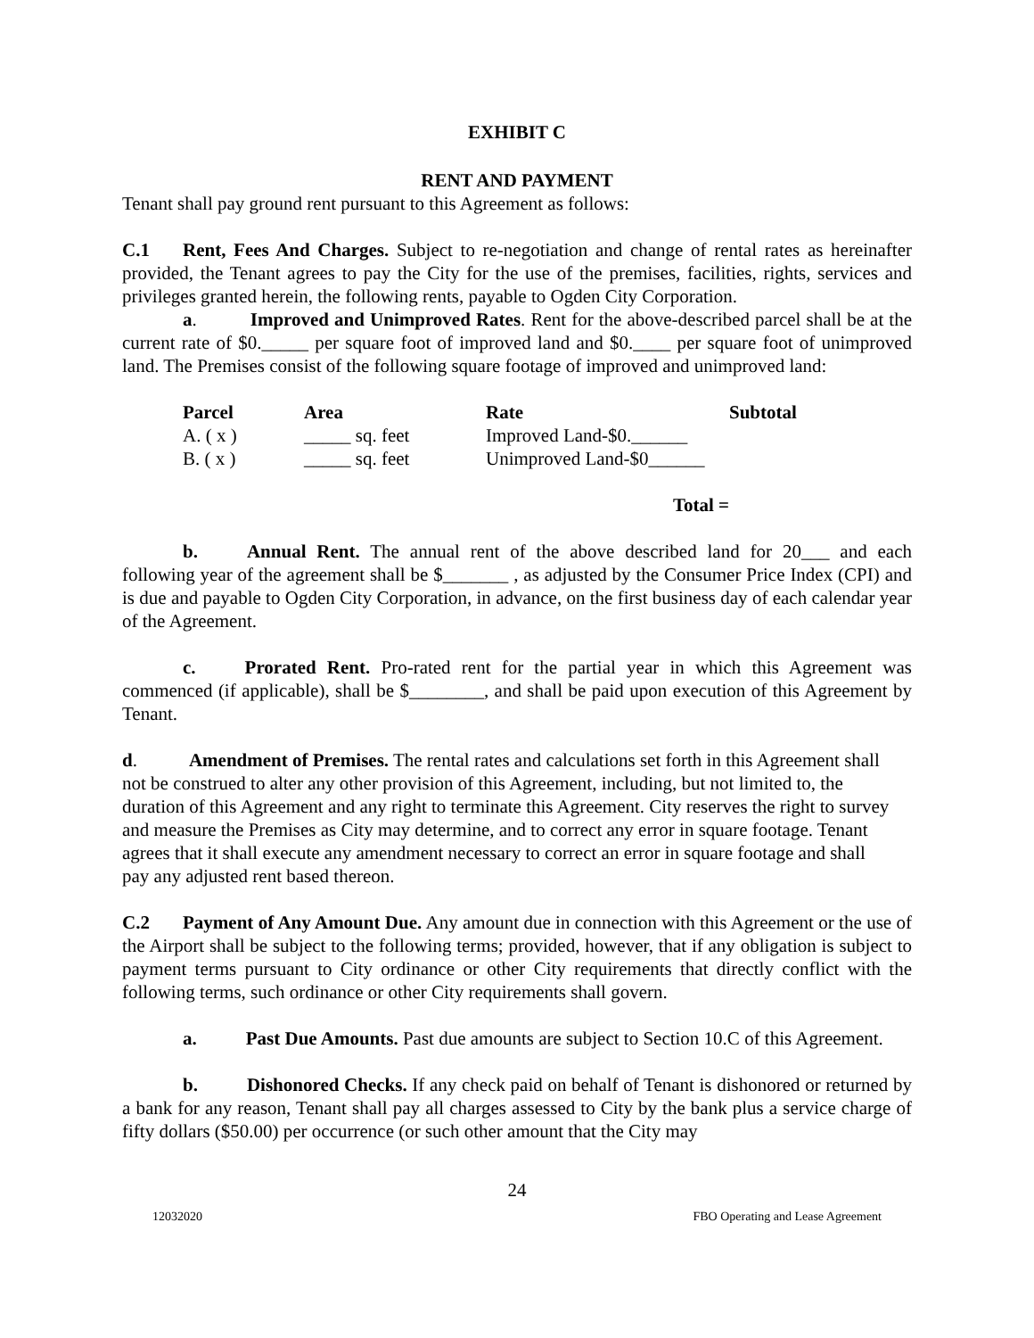EXHIBIT C
RENT AND PAYMENT
Tenant shall pay ground rent pursuant to this Agreement as follows:
C.1 Rent, Fees And Charges. Subject to re-negotiation and change of rental rates as hereinafter provided, the Tenant agrees to pay the City for the use of the premises, facilities, rights, services and privileges granted herein, the following rents, payable to Ogden City Corporation.
a. Improved and Unimproved Rates. Rent for the above-described parcel shall be at the current rate of $0._____ per square foot of improved land and $0.____ per square foot of unimproved land. The Premises consist of the following square footage of improved and unimproved land:
| Parcel | Area | Rate | Subtotal |
| --- | --- | --- | --- |
| A. ( x ) | _____ sq. feet | Improved Land-$0.______ | |
| B. ( x ) | _____ sq. feet | Unimproved Land-$0______ | |
| | | Total = | |
b. Annual Rent. The annual rent of the above described land for 20___ and each following year of the agreement shall be $_______ , as adjusted by the Consumer Price Index (CPI) and is due and payable to Ogden City Corporation, in advance, on the first business day of each calendar year of the Agreement.
c. Prorated Rent. Pro-rated rent for the partial year in which this Agreement was commenced (if applicable), shall be $________, and shall be paid upon execution of this Agreement by Tenant.
d. Amendment of Premises. The rental rates and calculations set forth in this Agreement shall not be construed to alter any other provision of this Agreement, including, but not limited to, the duration of this Agreement and any right to terminate this Agreement. City reserves the right to survey and measure the Premises as City may determine, and to correct any error in square footage. Tenant agrees that it shall execute any amendment necessary to correct an error in square footage and shall pay any adjusted rent based thereon.
C.2 Payment of Any Amount Due. Any amount due in connection with this Agreement or the use of the Airport shall be subject to the following terms; provided, however, that if any obligation is subject to payment terms pursuant to City ordinance or other City requirements that directly conflict with the following terms, such ordinance or other City requirements shall govern.
a. Past Due Amounts. Past due amounts are subject to Section 10.C of this Agreement.
b. Dishonored Checks. If any check paid on behalf of Tenant is dishonored or returned by a bank for any reason, Tenant shall pay all charges assessed to City by the bank plus a service charge of fifty dollars ($50.00) per occurrence (or such other amount that the City may
24
12032020 FBO Operating and Lease Agreement